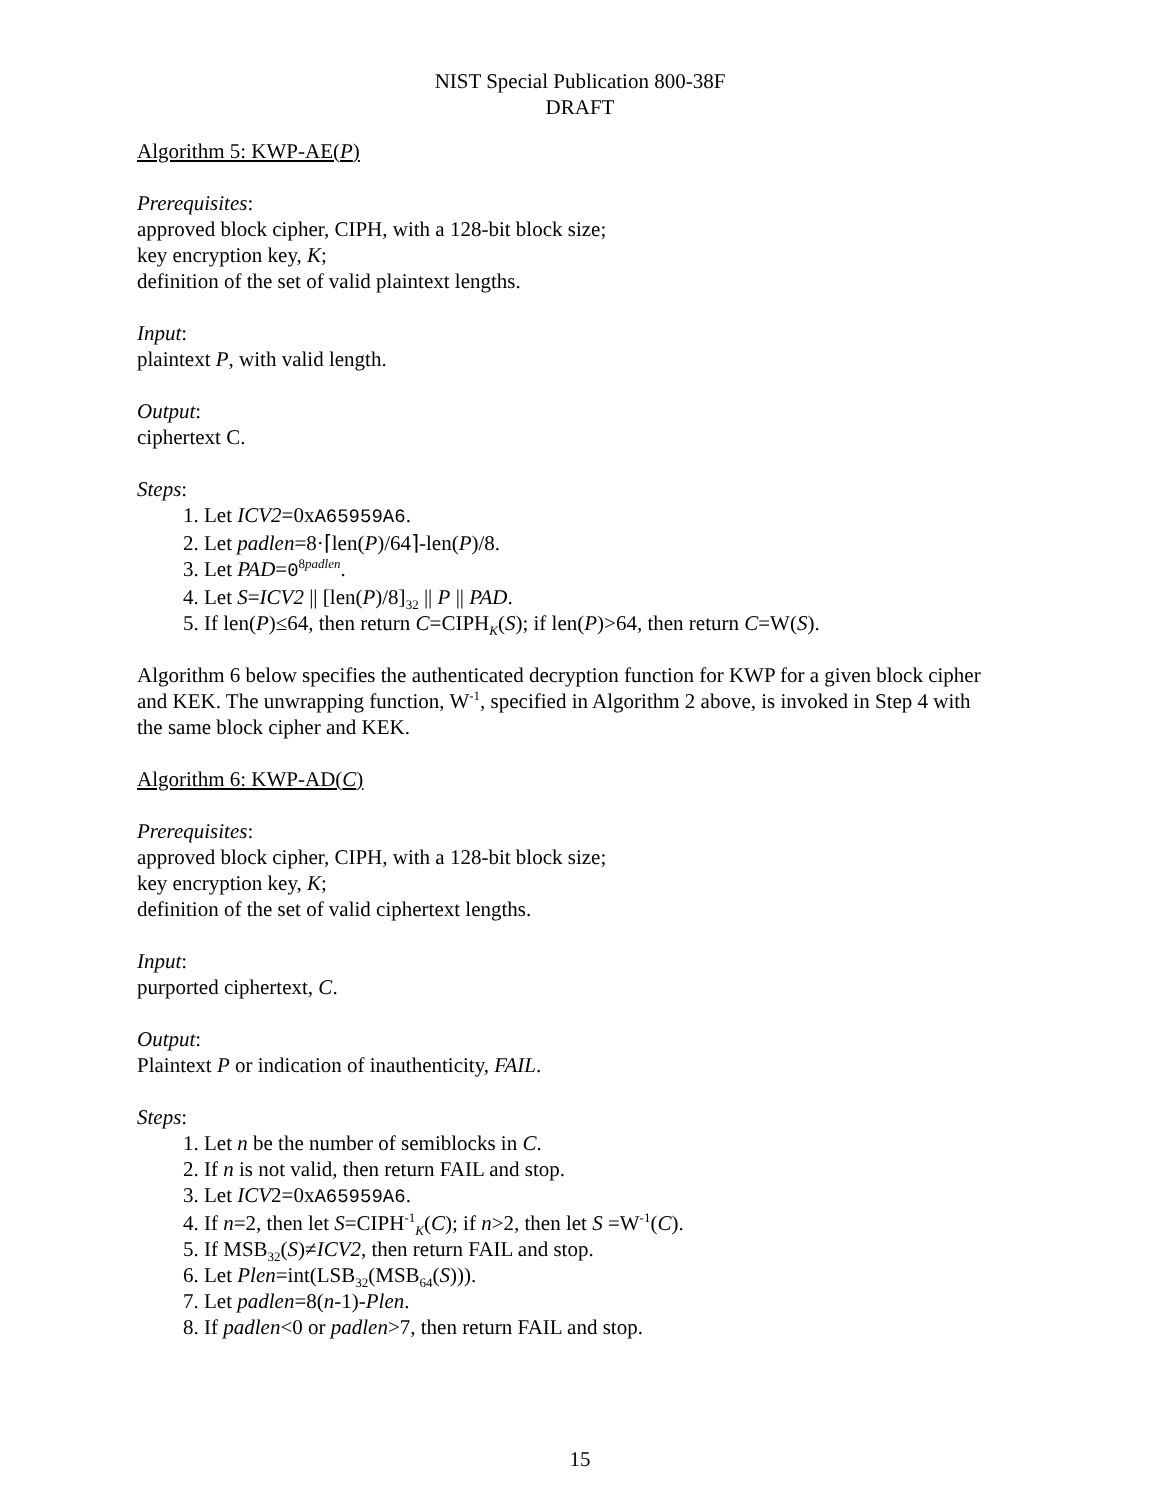NIST Special Publication 800-38F
DRAFT
Algorithm 5: KWP-AE(P)
Prerequisites:
approved block cipher, CIPH, with a 128-bit block size;
key encryption key, K;
definition of the set of valid plaintext lengths.
Input:
plaintext P, with valid length.
Output:
ciphertext C.
Steps:
1. Let ICV2=0xA65959A6.
2. Let padlen=8·⌈len(P)/64⌉-len(P)/8.
3. Let PAD=0<sup>8padlen</sup>.
4. Let S=ICV2 || [len(P)/8]<sub>32</sub> || P || PAD.
5. If len(P)≤64, then return C=CIPH<sub>K</sub>(S); if len(P)>64, then return C=W(S).
Algorithm 6 below specifies the authenticated decryption function for KWP for a given block cipher and KEK. The unwrapping function, W<sup>-1</sup>, specified in Algorithm 2 above, is invoked in Step 4 with the same block cipher and KEK.
Algorithm 6: KWP-AD(C)
Prerequisites:
approved block cipher, CIPH, with a 128-bit block size;
key encryption key, K;
definition of the set of valid ciphertext lengths.
Input:
purported ciphertext, C.
Output:
Plaintext P or indication of inauthenticity, FAIL.
Steps:
1. Let n be the number of semiblocks in C.
2. If n is not valid, then return FAIL and stop.
3. Let ICV2=0xA65959A6.
4. If n=2, then let S=CIPH<sup>-1</sup><sub>K</sub>(C); if n>2, then let S =W<sup>-1</sup>(C).
5. If MSB<sub>32</sub>(S)≠ICV2, then return FAIL and stop.
6. Let Plen=int(LSB<sub>32</sub>(MSB<sub>64</sub>(S))).
7. Let padlen=8(n-1)-Plen.
8. If padlen<0 or padlen>7, then return FAIL and stop.
15